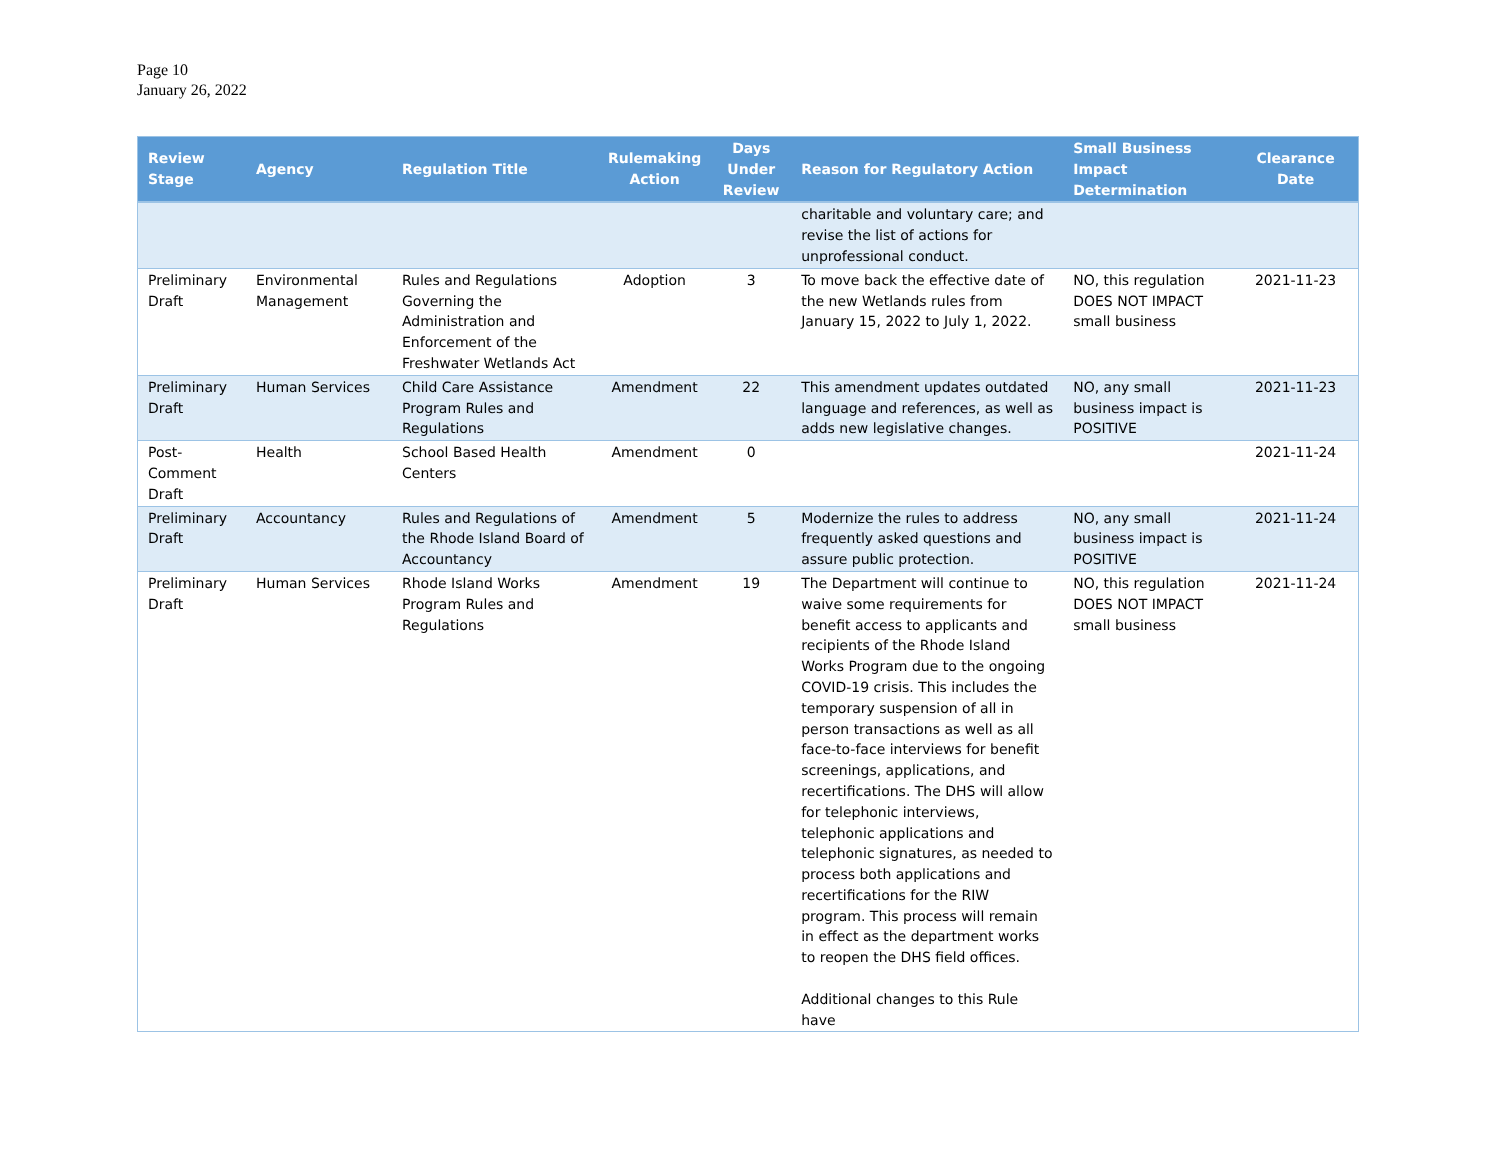Page 10
January 26, 2022
| Review Stage | Agency | Regulation Title | Rulemaking Action | Days Under Review | Reason for Regulatory Action | Small Business Impact Determination | Clearance Date |
| --- | --- | --- | --- | --- | --- | --- | --- |
| | | | | | charitable and voluntary care; and revise the list of actions for unprofessional conduct. | | |
| Preliminary Draft | Environmental Management | Rules and Regulations Governing the Administration and Enforcement of the Freshwater Wetlands Act | Adoption | 3 | To move back the effective date of the new Wetlands rules from January 15, 2022 to July 1, 2022. | NO, this regulation DOES NOT IMPACT small business | 2021-11-23 |
| Preliminary Draft | Human Services | Child Care Assistance Program Rules and Regulations | Amendment | 22 | This amendment updates outdated language and references, as well as adds new legislative changes. | NO, any small business impact is POSITIVE | 2021-11-23 |
| Post-Comment Draft | Health | School Based Health Centers | Amendment | 0 | | | 2021-11-24 |
| Preliminary Draft | Accountancy | Rules and Regulations of the Rhode Island Board of Accountancy | Amendment | 5 | Modernize the rules to address frequently asked questions and assure public protection. | NO, any small business impact is POSITIVE | 2021-11-24 |
| Preliminary Draft | Human Services | Rhode Island Works Program Rules and Regulations | Amendment | 19 | The Department will continue to waive some requirements for benefit access to applicants and recipients of the Rhode Island Works Program due to the ongoing COVID-19 crisis. This includes the temporary suspension of all in person transactions as well as all face-to-face interviews for benefit screenings, applications, and recertifications. The DHS will allow for telephonic interviews, telephonic applications and telephonic signatures, as needed to process both applications and recertifications for the RIW program. This process will remain in effect as the department works to reopen the DHS field offices. Additional changes to this Rule have | NO, this regulation DOES NOT IMPACT small business | 2021-11-24 |